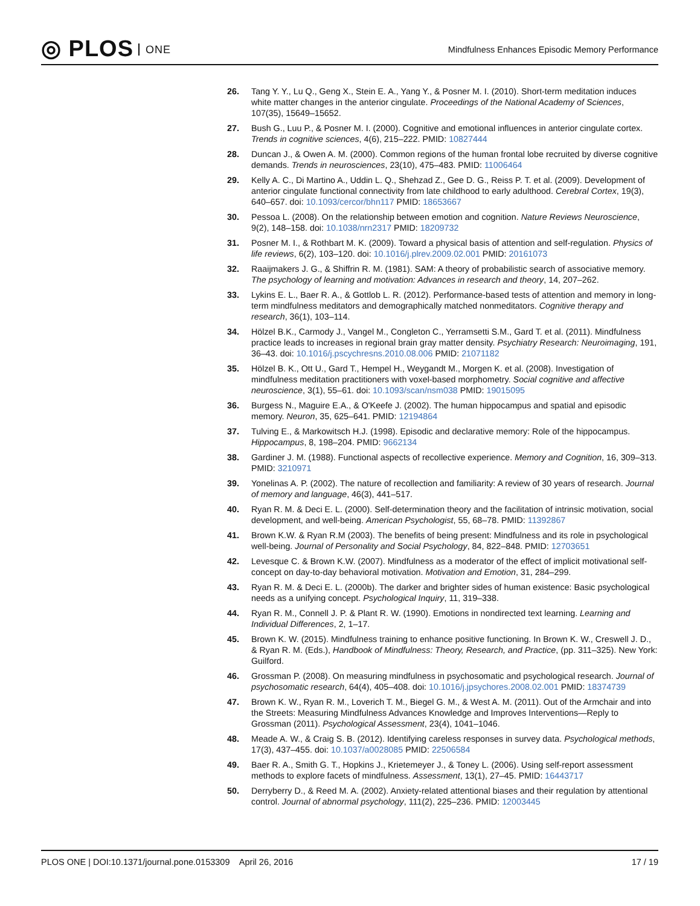◎ PLOS ONE
Mindfulness Enhances Episodic Memory Performance
26. Tang Y. Y., Lu Q., Geng X., Stein E. A., Yang Y., & Posner M. I. (2010). Short-term meditation induces white matter changes in the anterior cingulate. Proceedings of the National Academy of Sciences, 107(35), 15649–15652.
27. Bush G., Luu P., & Posner M. I. (2000). Cognitive and emotional influences in anterior cingulate cortex. Trends in cognitive sciences, 4(6), 215–222. PMID: 10827444
28. Duncan J., & Owen A. M. (2000). Common regions of the human frontal lobe recruited by diverse cognitive demands. Trends in neurosciences, 23(10), 475–483. PMID: 11006464
29. Kelly A. C., Di Martino A., Uddin L. Q., Shehzad Z., Gee D. G., Reiss P. T. et al. (2009). Development of anterior cingulate functional connectivity from late childhood to early adulthood. Cerebral Cortex, 19(3), 640–657. doi: 10.1093/cercor/bhn117 PMID: 18653667
30. Pessoa L. (2008). On the relationship between emotion and cognition. Nature Reviews Neuroscience, 9(2), 148–158. doi: 10.1038/nrn2317 PMID: 18209732
31. Posner M. I., & Rothbart M. K. (2009). Toward a physical basis of attention and self-regulation. Physics of life reviews, 6(2), 103–120. doi: 10.1016/j.plrev.2009.02.001 PMID: 20161073
32. Raaijmakers J. G., & Shiffrin R. M. (1981). SAM: A theory of probabilistic search of associative memory. The psychology of learning and motivation: Advances in research and theory, 14, 207–262.
33. Lykins E. L., Baer R. A., & Gottlob L. R. (2012). Performance-based tests of attention and memory in long-term mindfulness meditators and demographically matched nonmeditators. Cognitive therapy and research, 36(1), 103–114.
34. Hölzel B.K., Carmody J., Vangel M., Congleton C., Yerramsetti S.M., Gard T. et al. (2011). Mindfulness practice leads to increases in regional brain gray matter density. Psychiatry Research: Neuroimaging, 191, 36–43. doi: 10.1016/j.pscychresns.2010.08.006 PMID: 21071182
35. Hölzel B. K., Ott U., Gard T., Hempel H., Weygandt M., Morgen K. et al. (2008). Investigation of mindfulness meditation practitioners with voxel-based morphometry. Social cognitive and affective neuroscience, 3(1), 55–61. doi: 10.1093/scan/nsm038 PMID: 19015095
36. Burgess N., Maguire E.A., & O'Keefe J. (2002). The human hippocampus and spatial and episodic memory. Neuron, 35, 625–641. PMID: 12194864
37. Tulving E., & Markowitsch H.J. (1998). Episodic and declarative memory: Role of the hippocampus. Hippocampus, 8, 198–204. PMID: 9662134
38. Gardiner J. M. (1988). Functional aspects of recollective experience. Memory and Cognition, 16, 309–313. PMID: 3210971
39. Yonelinas A. P. (2002). The nature of recollection and familiarity: A review of 30 years of research. Journal of memory and language, 46(3), 441–517.
40. Ryan R. M. & Deci E. L. (2000). Self-determination theory and the facilitation of intrinsic motivation, social development, and well-being. American Psychologist, 55, 68–78. PMID: 11392867
41. Brown K.W. & Ryan R.M (2003). The benefits of being present: Mindfulness and its role in psychological well-being. Journal of Personality and Social Psychology, 84, 822–848. PMID: 12703651
42. Levesque C. & Brown K.W. (2007). Mindfulness as a moderator of the effect of implicit motivational self-concept on day-to-day behavioral motivation. Motivation and Emotion, 31, 284–299.
43. Ryan R. M. & Deci E. L. (2000b). The darker and brighter sides of human existence: Basic psychological needs as a unifying concept. Psychological Inquiry, 11, 319–338.
44. Ryan R. M., Connell J. P. & Plant R. W. (1990). Emotions in nondirected text learning. Learning and Individual Differences, 2, 1–17.
45. Brown K. W. (2015). Mindfulness training to enhance positive functioning. In Brown K. W., Creswell J. D., & Ryan R. M. (Eds.), Handbook of Mindfulness: Theory, Research, and Practice, (pp. 311–325). New York: Guilford.
46. Grossman P. (2008). On measuring mindfulness in psychosomatic and psychological research. Journal of psychosomatic research, 64(4), 405–408. doi: 10.1016/j.jpsychores.2008.02.001 PMID: 18374739
47. Brown K. W., Ryan R. M., Loverich T. M., Biegel G. M., & West A. M. (2011). Out of the Armchair and into the Streets: Measuring Mindfulness Advances Knowledge and Improves Interventions—Reply to Grossman (2011). Psychological Assessment, 23(4), 1041–1046.
48. Meade A. W., & Craig S. B. (2012). Identifying careless responses in survey data. Psychological methods, 17(3), 437–455. doi: 10.1037/a0028085 PMID: 22506584
49. Baer R. A., Smith G. T., Hopkins J., Krietemeyer J., & Toney L. (2006). Using self-report assessment methods to explore facets of mindfulness. Assessment, 13(1), 27–45. PMID: 16443717
50. Derryberry D., & Reed M. A. (2002). Anxiety-related attentional biases and their regulation by attentional control. Journal of abnormal psychology, 111(2), 225–236. PMID: 12003445
PLOS ONE | DOI:10.1371/journal.pone.0153309 April 26, 2016
17 / 19